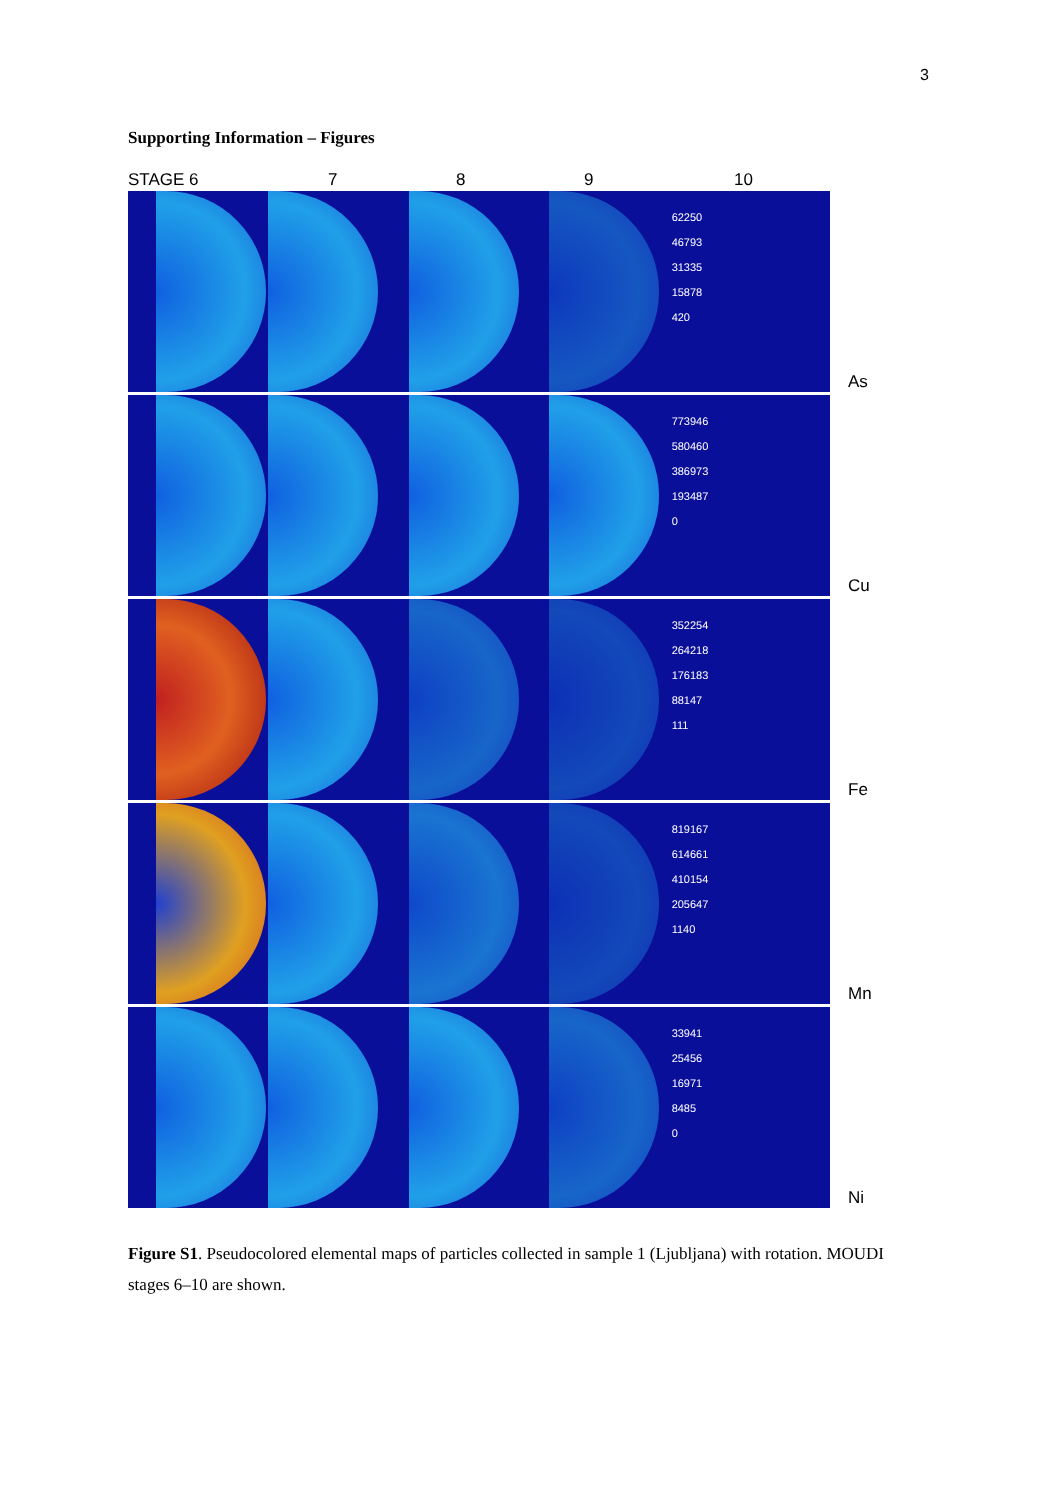3
Supporting Information – Figures
STAGE 6 7 8 9 10
62250
46793
31335
15878
420
As
773946
580460
386973
193487
0
Cu
352254
264218
176183
88147
111
Fe
819167
614661
410154
205647
1140
Mn
33941
25456
16971
8485
0
Ni
Figure S1. Pseudocolored elemental maps of particles collected in sample 1 (Ljubljana) with rotation. MOUDI stages 6–10 are shown.